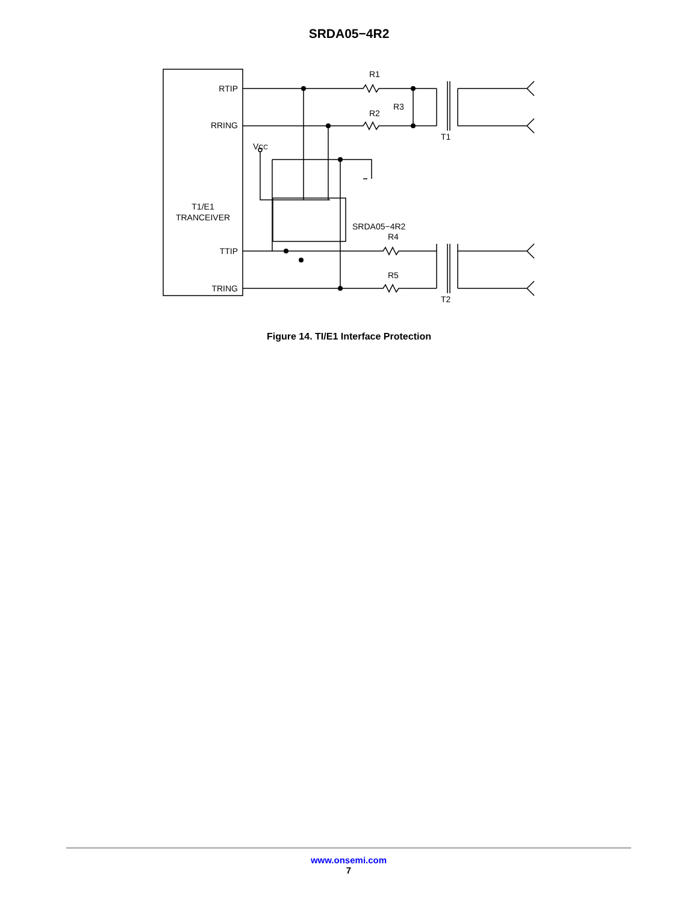SRDA05−4R2
RTIP
RRING
T1/E1
TRANCEIVER
TTIP
TRING
R1
R2
R3
T1
R4
R5
T2
VCC
SRDA05−4R2
Figure 14. TI/E1 Interface Protection
www.onsemi.com
7